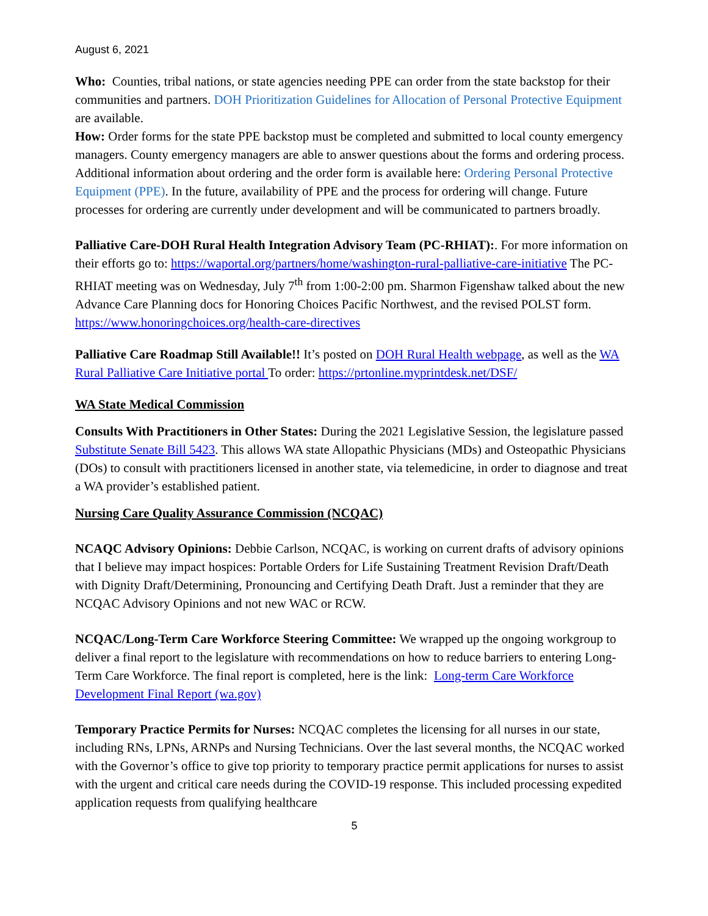August 6, 2021
Who: Counties, tribal nations, or state agencies needing PPE can order from the state backstop for their communities and partners. DOH Prioritization Guidelines for Allocation of Personal Protective Equipment are available.
How: Order forms for the state PPE backstop must be completed and submitted to local county emergency managers. County emergency managers are able to answer questions about the forms and ordering process. Additional information about ordering and the order form is available here: Ordering Personal Protective Equipment (PPE). In the future, availability of PPE and the process for ordering will change. Future processes for ordering are currently under development and will be communicated to partners broadly.
Palliative Care-DOH Rural Health Integration Advisory Team (PC-RHIAT):. For more information on their efforts go to: https://waportal.org/partners/home/washington-rural-palliative-care-initiative The PC-RHIAT meeting was on Wednesday, July 7<sup>th</sup> from 1:00-2:00 pm. Sharmon Figenshaw talked about the new Advance Care Planning docs for Honoring Choices Pacific Northwest, and the revised POLST form. https://www.honoringchoices.org/health-care-directives
Palliative Care Roadmap Still Available!! It’s posted on DOH Rural Health webpage, as well as the WA Rural Palliative Care Initiative portal To order: https://prtonline.myprintdesk.net/DSF/
WA State Medical Commission
Consults With Practitioners in Other States: During the 2021 Legislative Session, the legislature passed Substitute Senate Bill 5423. This allows WA state Allopathic Physicians (MDs) and Osteopathic Physicians (DOs) to consult with practitioners licensed in another state, via telemedicine, in order to diagnose and treat a WA provider’s established patient.
Nursing Care Quality Assurance Commission (NCQAC)
NCAQC Advisory Opinions: Debbie Carlson, NCQAC, is working on current drafts of advisory opinions that I believe may impact hospices: Portable Orders for Life Sustaining Treatment Revision Draft/Death with Dignity Draft/Determining, Pronouncing and Certifying Death Draft. Just a reminder that they are NCQAC Advisory Opinions and not new WAC or RCW.
NCQAC/Long-Term Care Workforce Steering Committee: We wrapped up the ongoing workgroup to deliver a final report to the legislature with recommendations on how to reduce barriers to entering Long-Term Care Workforce. The final report is completed, here is the link: Long-term Care Workforce Development Final Report (wa.gov)
Temporary Practice Permits for Nurses: NCQAC completes the licensing for all nurses in our state, including RNs, LPNs, ARNPs and Nursing Technicians. Over the last several months, the NCQAC worked with the Governor’s office to give top priority to temporary practice permit applications for nurses to assist with the urgent and critical care needs during the COVID-19 response. This included processing expedited application requests from qualifying healthcare
5